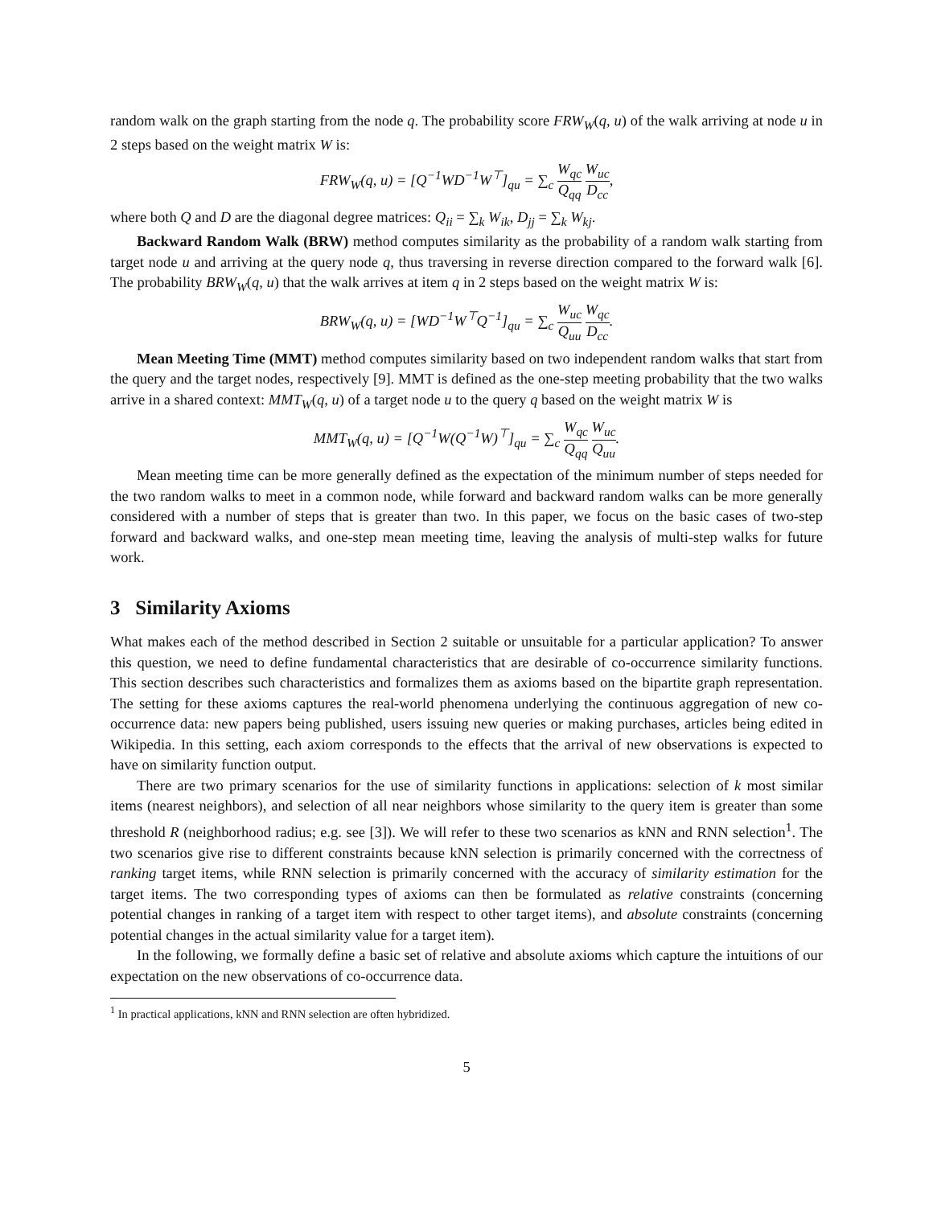random walk on the graph starting from the node q. The probability score FRW<sub>W</sub>(q, u) of the walk arriving at node u in 2 steps based on the weight matrix W is:
FRW<sub>W</sub>(q, u) = [Q<sup>−1</sup>WD<sup>−1</sup>W<sup>⊤</sup>]<sub>qu</sub> = ∑<sub>c</sub> W<sub>qc</sub> Q<sub>qq</sub> W<sub>uc</sub> D<sub>cc</sub>,
where both Q and D are the diagonal degree matrices: Q<sub>ii</sub> = ∑<sub>k</sub> W<sub>ik</sub>, D<sub>jj</sub> = ∑<sub>k</sub> W<sub>kj</sub>.
Backward Random Walk (BRW) method computes similarity as the probability of a random walk starting from target node u and arriving at the query node q, thus traversing in reverse direction compared to the forward walk [6]. The probability BRW<sub>W</sub>(q, u) that the walk arrives at item q in 2 steps based on the weight matrix W is:
BRW<sub>W</sub>(q, u) = [WD<sup>−1</sup>W<sup>⊤</sup>Q<sup>−1</sup>]<sub>qu</sub> = ∑<sub>c</sub> W<sub>uc</sub> Q<sub>uu</sub> W<sub>qc</sub> D<sub>cc</sub>.
Mean Meeting Time (MMT) method computes similarity based on two independent random walks that start from the query and the target nodes, respectively [9]. MMT is defined as the one-step meeting probability that the two walks arrive in a shared context: MMT<sub>W</sub>(q, u) of a target node u to the query q based on the weight matrix W is
MMT<sub>W</sub>(q, u) = [Q<sup>−1</sup>W(Q<sup>−1</sup>W)<sup>⊤</sup>]<sub>qu</sub> = ∑<sub>c</sub> W<sub>qc</sub> Q<sub>qq</sub> W<sub>uc</sub> Q<sub>uu</sub>.
Mean meeting time can be more generally defined as the expectation of the minimum number of steps needed for the two random walks to meet in a common node, while forward and backward random walks can be more generally considered with a number of steps that is greater than two. In this paper, we focus on the basic cases of two-step forward and backward walks, and one-step mean meeting time, leaving the analysis of multi-step walks for future work.
3 Similarity Axioms
What makes each of the method described in Section 2 suitable or unsuitable for a particular application? To answer this question, we need to define fundamental characteristics that are desirable of co-occurrence similarity functions. This section describes such characteristics and formalizes them as axioms based on the bipartite graph representation. The setting for these axioms captures the real-world phenomena underlying the continuous aggregation of new co-occurrence data: new papers being published, users issuing new queries or making purchases, articles being edited in Wikipedia. In this setting, each axiom corresponds to the effects that the arrival of new observations is expected to have on similarity function output.
There are two primary scenarios for the use of similarity functions in applications: selection of k most similar items (nearest neighbors), and selection of all near neighbors whose similarity to the query item is greater than some threshold R (neighborhood radius; e.g. see [3]). We will refer to these two scenarios as kNN and RNN selection<sup>1</sup>. The two scenarios give rise to different constraints because kNN selection is primarily concerned with the correctness of ranking target items, while RNN selection is primarily concerned with the accuracy of similarity estimation for the target items. The two corresponding types of axioms can then be formulated as relative constraints (concerning potential changes in ranking of a target item with respect to other target items), and absolute constraints (concerning potential changes in the actual similarity value for a target item).
In the following, we formally define a basic set of relative and absolute axioms which capture the intuitions of our expectation on the new observations of co-occurrence data.
<sup>1</sup> In practical applications, kNN and RNN selection are often hybridized.
5